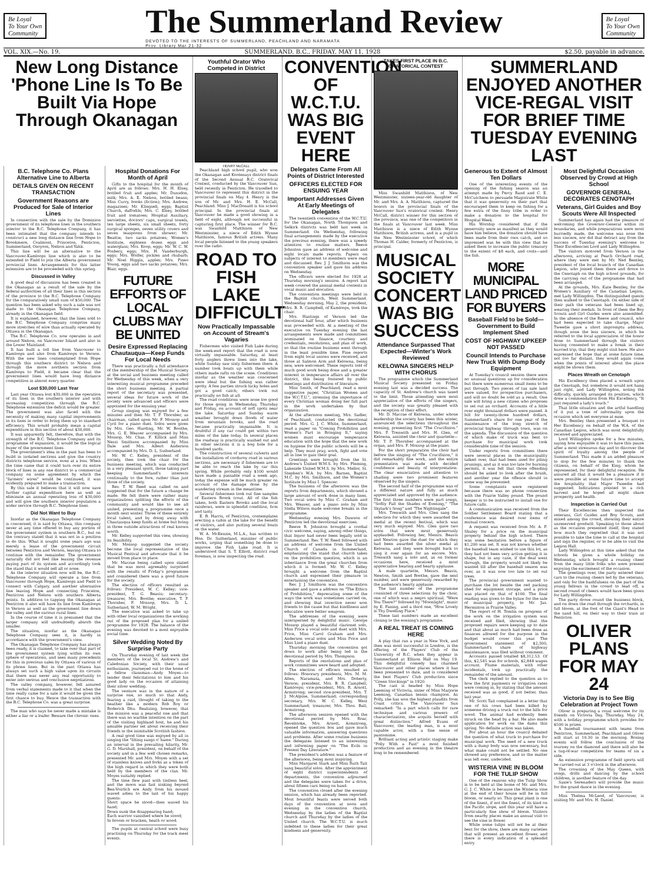Be Loyal
To Your Own
Community
The Summerland Review
DEVOTED TO THE INTERESTS OF SUMMERLAND, PEACHLAND AND NARAMATA
Prov. Library Mar 21-32
Be Loyal
To Your Own
Community
VOL. XIX.—No. 19. SUMMERLAND, B.C., FRIDAY, MAY 11, 1928 $2.50, payable in advance.
New Long Distance 'Phone Line Is To Be Built Via Hope Through Okanagan
Youthful Orator Who Competed in District
HENRY McCALL
Peachland high school pupil, who won the Okanagan and Kootenays district finals of the Second Annual B.C. Oratorical Contest, conducted by the Vancouver Sun, held recently in Penticton. He travelled to Vancouver to represent this district in the provincial finals on May 4. Henry is the son of Mr. and Mrs. H. E. McCall, Peachland. Miss J. MacDonald is his school principal. In the provincial finals at Vancouver he made a good showing in a field of eight, although not successful in capturing first place. The winner for B.C. was Swanhild Matthison of New Westminster, a niece of Edith Wynne Matthison, famous British actress. Many local people listened to the young speakers over the radio.
ROAD TO FISH LAKE DIFFICULT
Now Practically Impassable on Account of Stream's Vagaries
Fishermen who visited Fish Lake during the week-end report that the road is now virtually impassable. Saturday, at least forty anglers threw lines into the lake, while Sunday saw sixty fishermen there. A number took boats up with them while others made rafts on the scene. Conditions insofar as the weather was concerned were ideal but the fishing was rather spotty. A few parties struck lucky holes and got a good catch; others took out practically no fish at all.
The road conditions were none too good for those going in Wednesday, Thursday and Friday, on account of soft spots near the lake. Saturday and Sunday warm weather brought down floods of water from mountain brooks, and the road became practically impassable. It is doubtful if any car could get within two miles of the lake today. In several places the roadway is practically washed out and in other sections it is a bog hole for a hundred yards.
The construction of several culverts and the installation of corduroy road in various sections, are necessary if fishermen are to be able to reach the lake by car this spring. While probably only $100 would have made a passable road a week ago, today the expense will be much greater on account of the damage done by the wandering stream in the meantime.
Several fishermen took out fine samples of Eastern Brook trout. All of the fish taken, both Eastern Brooks and the local rainbows, were in splendid condition, firm and tasty.
E. B. Harris, of Penticton, contemplates erecting a cabin at the lake for the benefit of visitors, and also putting several boats on the water.
W. A. McKenzie, M.L.A., has written to Hon. Dr. Sutherland, minister of public works, urging that something be done to improve the Fish Lake road. It is understood that S. T. Elliott, district road foreman, is now inspecting the road.
CONVENTION OF W.C.T.U. WAS BIG EVENT HERE
Delegates Came From All Points of District Interested
OFFICERS ELECTED FOR ENSUING YEAR
Important Addresses Given At Early Meetings of Delegates
The twentieth convention of the W.C.T.U. for the Okanagan, North Thompson and Selkirk districts was held last week in Summerland. On Wednesday, following final arrangements made by the executive the previous evening, there was a speedy attention to routine matters. Reeve Johnston gave an address of welcome and eight locals made reports. Papers on subjects of interest to members were read and discussed. Rev. J. J. Smithson was the convention speaker and gave his address on Wednesday.
The officers were elected for 1928 at Thursday morning's session. A report last week covered the annual medal contests in vocal music and elocution.
The convention meetings were held in the Baptist church, West Summerland. Wednesday morning, May 2, the president, Mrs. B. R. Campbell, of Kamloops, took the chair.
Mrs. Hastings of Vernon led the devotional half hour, after which business was proceeded with. At a meeting of the executive on Tuesday evening the last arrangements were made and committees nominated on finance, courtesy and credentials, resolutions, and plan of work, so that the routine business went through in the least possible time. Fine reports from eight local unions were received, and those at Salmon Arm and Kelowna, being new, were welcomed. These reports told of much good work being done and a greater interest in temperance affairs all over the district, this being fostered by public meetings and distribution of literature.
Miss Smith, of Peachland, read a most suggestive paper, "Christian Women and the W.C.T.U.", stressing the importance of every Christian woman doing her full part in the work undertaken by that organization.
At the afternoon meeting, Mrs. Sadler, of Peachland, conducted the devotional period. Mrs. G. J. C. White, Summerland, read a paper on "Coming Prohibition and Women's Part in Bringing It," saying women must encourage temperance education with the hope that the new work on hygiene for the public schools will be a help. They must pray, work, fight and vote all in line to gain their goal.
Greetings were brought from the St. Andrew's United W.M.S. by Mrs. Fleming, Lakeside United W.M.S. by Mrs. Mellor, St. Stephen's W.A. by Mrs. Barnes, Baptist M.C. by Mrs. Smithson, and the Women's Institute by Miss I. Spencer.
The business of the afternoon was the reports from departments, which showed a large amount of work done in many lines. Two vocal solos by Miss C. Graham and Mrs. Weaver, and a piano solo by Miss Stella Wilson made welcome breaks in the programme.
Wednesday evening Mrs. Dawson of Penticton led the devotional exercises.
Reeve R. Johnston brought a cordial civic welcome, saying, among other things, that liquor had never been legally sold in Summerland. Rev. T. W. Reed followed with an address of welcome from the United Church of Canada in Summerland, emphasizing the stand that church takes on the prohibition question, which is an inheritance from the great churches from which it is formed. Mr. W. C. Kelley brought a welcome from the Baptist church and expressed their pleasure in entertaining the convention.
Rev. J. J. Smithson was the convention speaker and gave a address on "The Ethics of Prohibition," deprecating some of the ways the work was sometimes carried on, and showing that invective never won friends to the cause but that kindliness and education were better weapons.
The addresses of the evening were interspersed by delightful music. George Mossop played a beautiful clarionet solo, Miss Price a vocal solo and duet with Mrs. Price, Miss Carol Graham and Mrs. Anderson vocal solos and Miss Price and Miss Lind a piano duet.
Thursday morning the convention got down to work after being led in the devotional period by Mrs. Thompson.
Reports of the resolutions and plan of work committees were heard and adopted.
The election of officers resulted as follows: Honorary presidents, Mrs. M. M. Allen, Naramata, and Mrs. Doherty, Vernon; president, Mrs. B. R. Campbell, Kamloops; vice-president, Mrs. R. Arnott, Armstrong; second vice-president, Mrs. T. J. McAlpine, Summerland; corresponding secretary, Mrs. W. C. Kelley, West Summerland; treasurer, Mrs. Thos. Ball, Armstrong.
The afternoon session opened with the devotional period by Mrs. Roar, Revelstoke, Mrs. Arnott, Armstrong, opened the question box and gave much valuable information, answering questions and problems. After some routine business the delegates listened to an interesting and informing paper on "The Evils in Present Day Literature."
The president's address was a feature of the afternoon, being most inspiring.
Miss Margaret Stark and Miss Ruth Tait sang beautiful solos. After the appointment of eight district superintendents of departments, the convention adjourned and the delegates were taken for a drive, about fifteen cars being on hand.
The convention closed after the evening session, which has already been reported. Most bountiful feasts were served both days of the convention at noon and evening in the convention church, Wednesday by the ladies of the Baptist church and Thursday by the ladies of the United church. The W.C.T.U. is much indebted to these ladies for their great kindness and generosity.
TAKES FIRST PLACE IN B.C. ORATORICAL CONTEST
Miss Swanhild Matthison, of New Westminster, sixteen-year-old daughter of Mr. and Mrs. A. A. Matthison, captured the honors in the provincial finals of the Vancouver Sun's oratorical contest. Henry McCall, district winner for this section of the province, was one of the competitors in the finals at Vancouver last week. Miss Matthison is a niece of Edith Wynne Matthison, British actress, and is a pupil in the New Westminster school, of which Thomas H. Calder, formerly of Penticton, is principal.
MUSICAL SOCIETY CONCERT WAS BIG SUCCESS
Attendance Surpassed That Expected—Winter's Work Reviewed
KELOWNA SINGERS HELP WITH CHORUS
The programme which the Summerland Musical Society presented on Friday evening last was a decided success. The capacity of St. Andrew's church was taxed to the limit. Those attending were most appreciative of the efforts of the singers, and the society was greatly pleased with the reception of their effort.
Mr. D. Macrae of Kelowna, under whose leadership the society has been this winter, announced the selections throughout the evening, presenting first "The Crucifixion." Mrs. P. Trenwith and Mrs. H. Glen, of Kelowna, assisted the choir and quartette—Mr. T. P. Thornber accompanied at the organ, and Mrs. F. Mossop at the piano.
For the short preparation the choir had before the singing of "The Crucifixion," it did remarkably fine work, and the entire presentation was made with decided confidence and beauty of interpretation. The clear enunciation and attention to shading were two prominent features observed by the singers.
The second half of the programme was of a different nature and fully as much appreciated and approved by the audience. The first three numbers were part songs, "Softly Fall the Shades of Evening," "The Skylark's Song" and "The Nightingale".
Mrs. Trenwith and Mrs. Glen sang the selection for which they were awarded the medal at the recent festival, which was very much enjoyed. Mrs. Glen gave two solos that were most generously applauded. Following her, Messrs. Beavis and Newton gave the duet for which they had been awarded the silver medal at Kelowna, and they were brought back to sing it over again for an encore. Mrs. Trenwith sang a solo and, as on former occasions here, received a most appreciative hearing and hearty applause.
A male quartette, Messrs. Beavis, Newton, Smith and Boothe, gave the next number, and were generously rewarded by the audience's hearty applause.
The last number of the programme consisted of three selections by the choir, one of which was a negro spiritual, "Were You There?" followed by "Moonlight", music by E. Faning, and a third one, "How Lovely is Thy Dwelling Place."
These last numbers made an excellent closing to the evening's programme.
A REAL TREAT IS COMING HERE
A play that ran a year in New York, and then was most successful in London, is the offering of the Players' Club of the University of B.C. when they appear in Summerland at Ellison Hall on May 19. This delightful comedy has charmed Vancouver and other places where it has been presented to date, and is considered the best Players' Club production since "Green Stockings" in 1920.
The cast is headed by Miss Hope Leeming of Victoria, sister of Miss Marjorie Leeming, Canadian tennis champion. As Polly, she has won the highest plaudits from Coast critics. The Vancouver Sun remarked: "In a part which calls for rare technique and various powers of characterization, she acquits herself with great distinction." Alfred Evans of Vancouver, the leading man, is a most capable actor, with a fine sense of pantomime.
Brilliant acting and artistic staging make "Polly With a Past" a most finished production and an evening in the theatre long to be remembered.
SUMMERLAND ENJOYED ANOTHER VICE-REGAL VISIT FOR BRIEF TIME TUESDAY EVENING LAST
B.C. Telephone Co. Plans Alternative Line to Alberta
DETAILS GIVEN ON RECENT TRANSACTION
Government Reasons are Produced for Sale of Interior Lines
In connection with the sale by the Dominion government of its telephone lines in the southern interior to the B.C. Telephone Company, it has been intimated that the company intends to construct a new long distance line from Hope to Brookmere, Coalmont, Princeton, Penticton, Summerland, Osoyoos, Nelson and Yahk.
This line will be an alternative to the Vancouver-Kamloops line which is also to be extended to Field to join the Alberta government provincial lines. Arrangements for this latter extension are to be proceeded with this spring.
Discussed in Valley
A good deal of discussion has been created in the Okanagan as a result of the sale by the federal authorities of all their lines in this section of the province to the B.C. Telephone Company for the comparatively small sum of $50,000. The question has been asked why such a sale was not made to the Okanagan Telephone Company, already in the Okanagan field.
It is explained, however, that the lines sold to the B.C. Telephone Company comprise many more stretches of wire than actually operated by Ottawa in the Okanagan.
The B.C. Telephone Co. now operates in and around Nelson, on Vancouver Island and also in the Lower Mainland.
It has built a toll line from Vancouver to Kamloops and also from Kamloops to Vernon. With the new lines contemplated from Hope through this southern district to Nelson and through the more northern section from Kamloops to Field, it became clear that the government lines would have long distance competition in almost every quarter.
Lost $30,000 Last Year
Last year Ottawa lost $30,000 in the operation of its lines in the southern interior and with increasing competition through the B.C. Telephone extension the deficit would be greater. The government was also faced with the necessity of making many capital improvements to its lines in order to bring them up to standard efficiency. This would probably mean a capital expenditure in this section of about $30,000.
It was apparently felt, therefore, that with the strength of the B.C. Telephone Company and its programme of expansion, it would be the logical buyer of the government lines.
The government's idea in the past has been to build in isolated sections and give the country districts telephone service, even at a loss. When the time came that it could turn over its entire block of lines in any one district to a commercial company on some agreement by which the "farmers' wires" would be continued, it was evidently prepared to make a transaction.
By this sale it believes that it will now save further capital expenditure here as well as eliminate an annual operating loss of $30,000 and will give the southern interior population a wider service through B.C. Telephone lines.
Did Not Want to Buy
Insofar as the Okanagan Telephone Company is concerned, it is said by Ottawa, this company never at any time offered to buy any portion of the government system in southern B.C., but on the contrary stated that it was not in a position to do this. What it sought some years ago was merely a lease of the government circuit between Penticton and Vernon, leaving Ottawa to continue with the remainder. The government naturally did not feel like leasing the revenue paying part of its system and accordingly took the stand that it would sell all or none.
As the interior situation now will be, the B.C. Telephone Company will operate a line from Vancouver through Hope, Kamloops and Field to connect with Calgary, and another alternative line leaving Hope and connecting Princeton, Penticton and Nelson with southern Alberta points. In addition to tapping the Okanagan at Penticton it also will have its line from Kamloops to Vernon as well as the government line down the valley and the various rural lines.
In the course of time it is presumed that the larger company will undoubtedly absorb the smaller.
The situation, insofar as the Okanagan Telephone Company sees it, is hardly in accordance with the government's view.
The Okanagan Telephone Company has always been ready, it is claimed, to take over that part of the government system lying within its own sphere of operations, and sees many precedents for this in previous sales by Ottawa of various of its phone lines. But in the past Ottawa has always set such a high value upon its circuits that there was never any real opportunity to enter into serious and conclusive negotiations.
The valley company, however, felt assured from verbal statements made to it that when the time really came for a sale it would be given the first chance to buy. Hence the transaction with the B.C. Telephone Co. was a great surprise.
The man who says he never made a mistake is either a liar or a loafer. Beware the chronic ones.
Hospital Donations For Month of April
Gifts to the hospital for the month of April are as follows: Mrs. H. H. Elsey, bottled fruit and apples; Mr. Dunsdon, milk; Mrs. A. E. Nelson, bottled beans; Miss Curry, books (fiction); Mrs. Andrew, magazines; Mr. Klingsell, eggs; Baptist Church, daffodils; Mrs. C. Elsey, bottled fruit and tomatoes; Hospital Auxiliary, serviettes, doctors' caps, surgical towels, ten large sheets, six small sheets, forty surgical sponges, seven utility covers and seven teaspoons from shower; Mr. Beattie, two sacks potatoes; Women's Institute, eighteen dozen eggs and waterglass; Mrs. Koop, eggs; Mr. W. C. W. Fosbery, eggs; Mrs. H. Vanderburgh, eggs; Mrs. Wolfer, pickles and rhubarb; Mr. Noel Higgin, apples; Mrs. Pineo Young, eggs and two sacks potatoes; Mrs. Blair, eggs.
FUTURE EFFORTS OF LOCAL CLUBS MAY BE UNITED
Desire Expressed Replacing Chautauqua—Keep Funds For Local Needs
There was practically a full attendance of the membership of the Musical Society at the social and business meeting called for Wednesday of this week, when a very interesting musical programme preceded the short business meeting. A partial report of the secretary was presented, several ideas for future work of the society were advanced and officers were appointed for the ensuing year.
Group singing was enjoyed for a few minutes and then Mr. T. P. Thornber, as chairman, called upon Mr. F. Mossop and Cyril for a piano duet. Solos were given by Mrs. Geo. Harding, Mr. W. Boothe, Mrs. G. E. Weaver accompanied by Mrs. Mossop, Mr. Chas. F. Killick and Miss Nessi Smithson accompanied by Miss Dale and Mrs. Albert Anderson accompanied by Mrs. D. L. Sutherland.
Mr. W. C. Kelley, president of the society, then took the chair for the business meeting, which was conducted in a very pleasant spirit, those taking part keeping Summerland's interests continually to the fore, rather than just those of the society.
Rev. T. W. Reed was called on and suggested that for the future a change be made. He felt there were rather many organizations splitting the efforts of the community and would like to see all united, presenting a programme once a month next winter. Three of these entirely local talent, and by doing away with Chautauqua keep funds at home but bring in three outside attractions of real known worth.
Mr. Kelley supported this view, showing its feasibility.
Mr. Mossop suggested the society become the local representative of the Musical Festival and advocate that it be moved from place to place.
Mr. Macrae being called upon stated that he was most agreeably surprised with the results of Friday's programme and considered there was a good future for the society.
The election of officers resulted as follows: President, W. C. Kelley; vice-president, T. G. Beavis; secretary-treasurer, Mrs. Boothe; executive, T. P. Thornber, F. Mossop, Mrs. D. L. Sutherland, W. M. Wright.
The executive was asked to take up with other local organizations the working out of the proposed plan for a united programme for 1928. The balance of the evening was devoted to a most enjoyable social time.
Silver Wedding Noted By Surprise Party
On Thursday evening of last week the members of the local St. Andrew's and Caledonian Society, with their usual enthusiasm, journeyed out to the home of a fellow clansman—Andy Moyes—to tender their felicitations to him and his good lady on the occasion of attaining their silver wedding.
The venture was in the nature of a surprise one, so much so that Andy, fearing a raid, thought of taking to the heather like a modern Rob Roy or Roderick Dhu. Realizing, however, that the mission was a peaceful one and that there was no warlike intention on the part of the visiting highland host, he and his amiable partner set about receiving their friends in the inimitable Scottish fashion.
A real good time was enjoyed by all in singing the "lilting sangs o' hame." During an interval in the prevailing hilarity, Mr. G. D. Marshall, president, on behalf of the society and in a few well chosen remarks, presented Mr. and Mrs. Moyes with a set of stainless knives and forks as a token of the high regard in which they were both held by the members of the clan. Mr. Moyes suitably replied.
The time flew past with tintless heel, and the moon was fast sinking beyond Ben-Voirlich ere Andy from his mound waved adieu to the last of his happy guests:
Short space he stood—then waved his hand;
Down sunk the disappearing band;
Each warrior vanished where he stood;
In broom or bracken, heath or wood.
The pupils at central school were busy practising on Thursday for the track meet events.
Generous to Extent of Almost Ten Dollars
One of the interesting events of the opening of the fishing season was an attempt made by Percy Rand and C. E. McCutcheon to persuade Magistrate White that it was generosity on their part that encouraged them to keep on fishing for a few extra of the finny tribe in order to make a donation to the hospital for Hospital Week.
His Worship considered that if the generosity were as manifest as they would have him believe, the donation should have been made from their own catch, and so impressed was he with this view that he asked them to increase the public treasury to the extent of $8 each, and costs—and the fish.
MORE MUNICIPAL LAND PRICED FOR BUYERS
Baseball Field to be Sold—Government to Build Implement Shed
COST OF HIGHWAY UPKEEP NOT PASSED
Council Intends to Purchase New Truck With Dump Body Equipment
At Tuesday's council session there were no unusual questions up for consideration but there were numerous small items to be put through. Two pieces of tax sale land were valued, for prospective purchasers, and will no doubt be sold as a result. One sale will bring a new citizen who proposes to set out an orchard. Accounts of a little over eight thousand dollars were passed. A bill for twenty-three hundred dollars, Summerland's share for one year of the maintenance of the long stretch of provincial highway through town, was on the agenda. The discussion of the question of which make of truck was best to purchase for municipal work took considerable time of the session.
Under reports from committees there were several places in the municipality talked over, that had been used for piling prunings, and as it was too late for burning permits, it was felt that those offending should be asked to look after the brush, and another year the offence should in some way be prevented.
Some complaints were registered because there was no phone connection with the Prairie Valley pound. The pound keeper is to be instructed to install one for future calls.
A communication was received from the Soldier Settlement Board stating that a conference was desired over items of mutual concern.
A request was received from Mr. A. F. Shuley for a price on the municipal property behind the high school. There was some hesitation before a figure of $1,200 was set. It was not known whether the baseball team wished to use this lot, as they had not been very active getting it in shape, but in any case, if the deal went through, the property would not likely be wanted till after the baseball season was over, as it was now too late to set out trees.
The provincial government wanted to purchase the lot beside the red packing shed for equipment storage, and a price was placed on that of $100. The final reading was given to the bylaw for the sale of municipal property, to Mr. Jas. Hermiston in Prairie Valley.
The report of H. Tomlin on progress of the work on the irrigation system was received and filed, showing that the proposed repairs were keeping up to date and that about as much had been done as finances allowed for the purpose in the budget would cover this year. The government statement of $2,300, Summerland's share of highway maintenance, was filed without comment.
Accounts passed totalled $8,312.53. Of this, $2,545 was for schools, $2,848 wages account. Flume materials, with other incidentals, took up practically the remainder of the amount.
The clerk replied to the question as to how the first payments or irrigation rates were coming in, by stating that the amount received was as good, if not better, than last year.
Mr. Scott Tait complained in a letter that one of his cows had been killed by someone driving a truck out to the hills for wood. The animal had evidently been struck on the head by a bar. He also made application for work on the dams this spring. No definite action was taken.
For about an hour the council debated the question of what truck to purchase for municipal work. The need of a new truck with a dump body was now necessary, but what make could not be settled. No one showed any preference, and so the matter was left over, undecided.
WISTERIA VINE IN BLOOM FOR THE TULIP SHOW
One of the reasons why the Tulip Show is to be held at the home of Mr. and Mrs. G. J. C. White is because the Wisteria vine at the end of their house will be in full bloom, or nearly so. This great plant is one of the finest, if not the finest, of its kind on the Pacific slope, and this year will have a particularly fine show of bloom. Visitors from nearby places make an annual visit to see the vine in flower.
While some tulips will not be at their best for the show, there are many varieties that will present an excellent flower, and there is every indication of a splendid entry.
Most Delightful Occasion Observed by Crowd at High School
GOVERNOR GENERAL DECORATES CENOTAPH
Veterans, Girl Guides and Boy Scouts Were All Inspected
Summerland has again had the pleasure of welcoming the Governor-General within its boundaries, and while preparations were most hurriedly made, the welcome was none the less sincere, nor did that detract any from the success of Tuesday evening's welcome to Their Excellencies Lord and Lady Willingdon.
The visitors motored from Vernon in the afternoon, arriving at Peach Orchard road, where they were met by Mr. Ned Bentley, president of the local branch of the Canadian Legion, who joined them there and drove to the Cenotaph on the high school grounds, for the carrying out of the programme that had been arranged.
At the grounds, Mrs. Kate Bentley, for the Women's Auxiliary of the Canadian Legion, met Lady Willingdon. The distinguished guests then walked to the Cenotaph. On either side of their path the veterans had been lined up, wearing their medals. In front of them the Boy Scouts and Girl Guides were also assembled. In the absence of the Reeve and council, who had been expected to take charge, Major Tweedie gave a short impromptu address, though none the less sincere, in which he referred to the local appreciation of the honor done to Summerland through the visitors having consented to make a break in their hurried trip, that they might visit here. He also expressed the hope that at some future time, not too far distant, they would again come when the points of interest about the place might be shown them.
Places Wreath on Cenotaph
His Excellency then placed a wreath upon the Cenotaph, but somehow it would not hang just right, and Lady Willingdon, noting the difficulty, quickly arranged its position, which drew a commendation from His Excellency, "It just required a lady's touch."
That little situation and the artful handling of it put a tone of informality upon the occasion which set everyone at ease.
Mrs. Bentley then presented a bouquet to Her Excellency on behalf of the W.A. of the Canadian Legion, which was most delightfully received and appreciated.
Lord Willingdon spoke for a few minutes, saying how enjoyable it was to have this pause after a most strenuous day and to discover the spirit of loyalty among the people of Summerland. This made it an added pleasure to stop for the few minutes to thank the citizens, on behalf of the King, whom he represented, for their delightful reception. He assured all that it would be a pleasure if it were possible at some future time to accept the hospitality that Major Tweedie had suggested. Indications pointed to a rich harvest and he hoped all might share prosperity and health.
Inspection is Carried Out
Their Excellencies then inspected the veterans, Girl Guides and Boy Scouts, and mixed among the crowd, showing their entire unreserved goodwill. Speaking to those about as the occasion presented itself, they stated how much they regretted that it was not possible to take the time to call at the hospital and sign the register, or to be able to visit the Legion Hall.
Lady Willingdon at this time asked that the schools be given a whole holiday on Wednesday, which brought a rousing cheer from the many little folks who were present enjoying the excitement of the occasion.
The greetings over, the party entered their cars to the rousing cheers led by the veterans, and only for the bashfulness on the part of the young fellows in the crowd to lead off, a second round of cheers would have been given for Lady Willingdon.
The party drove round the business block, and on down the road through the orchards, in full bloom, at the foot of the Giant's Head to the sand hill, on their way to their train at Penticton.
OLIVER PLANS FOR MAY 24
Victoria Day is to See Big Celebration at Project Town
Oliver is preparing a royal welcome for its friends on Victoria Day, Thursday, May 24, with a holiday programme which provides for $500 in prizes.
A baseball tournament with teams from Penticton, Summerland, Peachland and Oliver will start at 10.30 in the morning. Boxing events will follow the conclusion of the tourney on the diamond and there will also be a tug-of-war competition for teams of six a side.
An extensive programme of field sports will be carried out at 3 o'clock in the afternoon.
The crowning of the May Queen, with songs, drills and dancing by the school children, is another feature of the day.
Saxie's Serenaders will provide the music for the grand dance in the evening.
Miss Thelma McLeod, of Vancouver, is visiting Mr. and Mrs. H. Daniel.